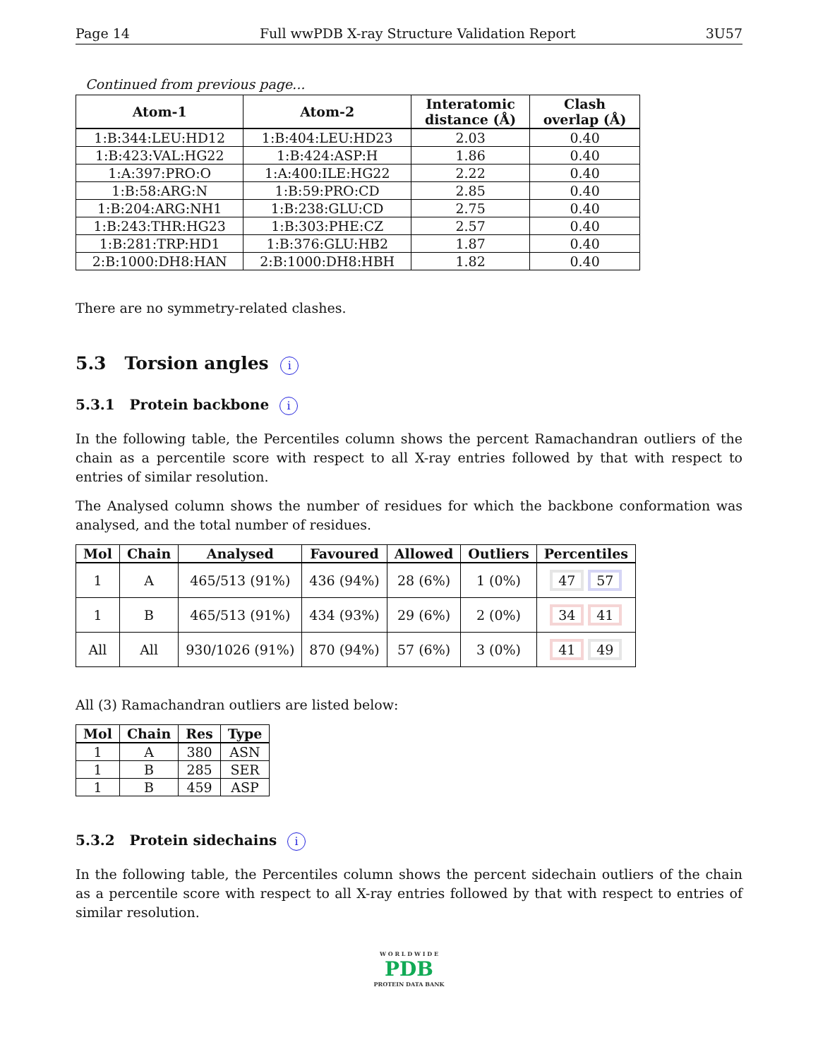Page 14 Full wwPDB X-ray Structure Validation Report 3U57
Continued from previous page...
| Atom-1 | Atom-2 | Interatomic distance (Å) | Clash overlap (Å) |
| --- | --- | --- | --- |
| 1:B:344:LEU:HD12 | 1:B:404:LEU:HD23 | 2.03 | 0.40 |
| 1:B:423:VAL:HG22 | 1:B:424:ASP:H | 1.86 | 0.40 |
| 1:A:397:PRO:O | 1:A:400:ILE:HG22 | 2.22 | 0.40 |
| 1:B:58:ARG:N | 1:B:59:PRO:CD | 2.85 | 0.40 |
| 1:B:204:ARG:NH1 | 1:B:238:GLU:CD | 2.75 | 0.40 |
| 1:B:243:THR:HG23 | 1:B:303:PHE:CZ | 2.57 | 0.40 |
| 1:B:281:TRP:HD1 | 1:B:376:GLU:HB2 | 1.87 | 0.40 |
| 2:B:1000:DH8:HAN | 2:B:1000:DH8:HBH | 1.82 | 0.40 |
There are no symmetry-related clashes.
5.3 Torsion angles i
5.3.1 Protein backbone i
In the following table, the Percentiles column shows the percent Ramachandran outliers of the chain as a percentile score with respect to all X-ray entries followed by that with respect to entries of similar resolution.
The Analysed column shows the number of residues for which the backbone conformation was analysed, and the total number of residues.
| Mol | Chain | Analysed | Favoured | Allowed | Outliers | Percentiles |
| --- | --- | --- | --- | --- | --- | --- |
| 1 | A | 465/513 (91%) | 436 (94%) | 28 (6%) | 1 (0%) | 47 57 |
| 1 | B | 465/513 (91%) | 434 (93%) | 29 (6%) | 2 (0%) | 34 41 |
| All | All | 930/1026 (91%) | 870 (94%) | 57 (6%) | 3 (0%) | 41 49 |
All (3) Ramachandran outliers are listed below:
| Mol | Chain | Res | Type |
| --- | --- | --- | --- |
| 1 | A | 380 | ASN |
| 1 | B | 285 | SER |
| 1 | B | 459 | ASP |
5.3.2 Protein sidechains i
In the following table, the Percentiles column shows the percent sidechain outliers of the chain as a percentile score with respect to all X-ray entries followed by that with respect to entries of similar resolution.
W O R L D W I D E
PDB
PROTEIN DATA BANK